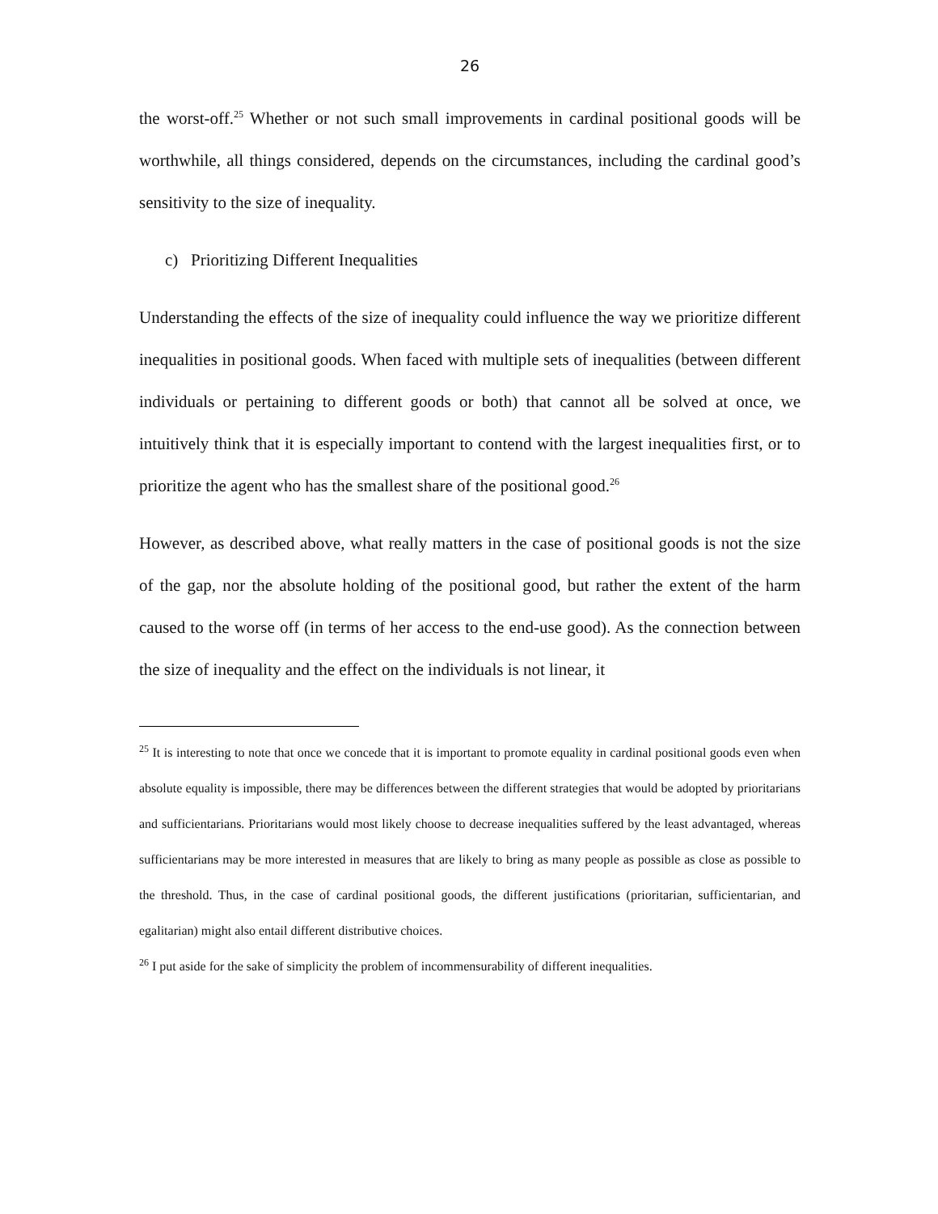26
the worst-off.<sup>25</sup> Whether or not such small improvements in cardinal positional goods will be worthwhile, all things considered, depends on the circumstances, including the cardinal good’s sensitivity to the size of inequality.
c) Prioritizing Different Inequalities
Understanding the effects of the size of inequality could influence the way we prioritize different inequalities in positional goods. When faced with multiple sets of inequalities (between different individuals or pertaining to different goods or both) that cannot all be solved at once, we intuitively think that it is especially important to contend with the largest inequalities first, or to prioritize the agent who has the smallest share of the positional good.<sup>26</sup>
However, as described above, what really matters in the case of positional goods is not the size of the gap, nor the absolute holding of the positional good, but rather the extent of the harm caused to the worse off (in terms of her access to the end-use good). As the connection between the size of inequality and the effect on the individuals is not linear, it
<sup>25</sup> It is interesting to note that once we concede that it is important to promote equality in cardinal positional goods even when absolute equality is impossible, there may be differences between the different strategies that would be adopted by prioritarians and sufficientarians. Prioritarians would most likely choose to decrease inequalities suffered by the least advantaged, whereas sufficientarians may be more interested in measures that are likely to bring as many people as possible as close as possible to the threshold. Thus, in the case of cardinal positional goods, the different justifications (prioritarian, sufficientarian, and egalitarian) might also entail different distributive choices.
<sup>26</sup> I put aside for the sake of simplicity the problem of incommensurability of different inequalities.